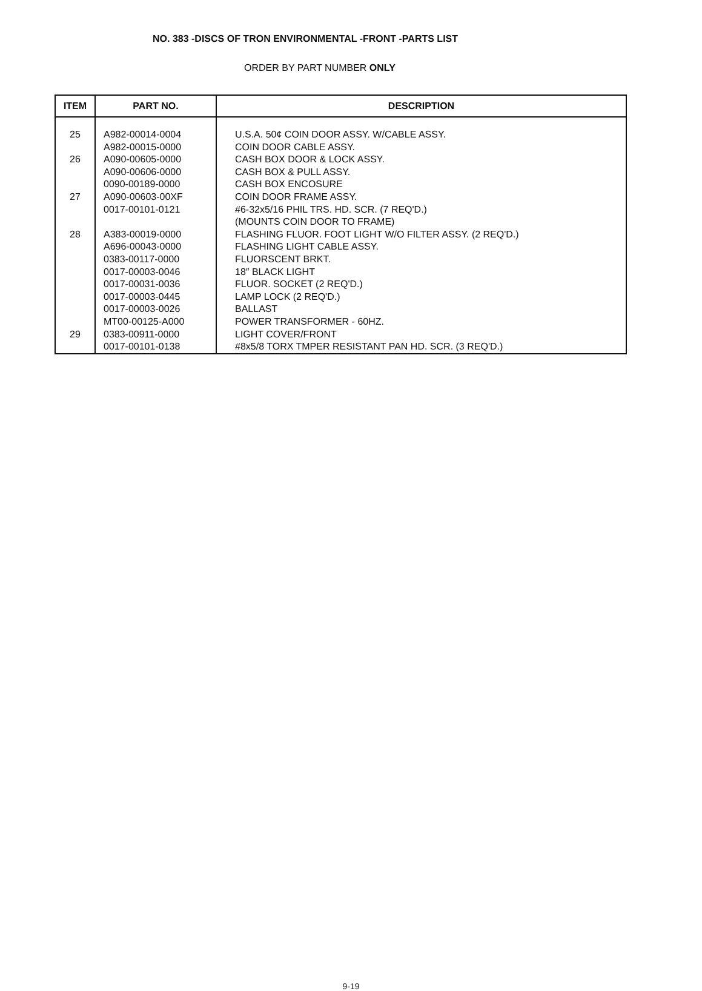NO. 383 -DISCS OF TRON ENVIRONMENTAL -FRONT -PARTS LIST
ORDER BY PART NUMBER ONLY
| ITEM | PART NO. | DESCRIPTION |
| --- | --- | --- |
| 25 | A982-00014-0004 | U.S.A. 50¢ COIN DOOR ASSY. W/CABLE ASSY. |
| | A982-00015-0000 | COIN DOOR CABLE ASSY. |
| 26 | A090-00605-0000 | CASH BOX DOOR & LOCK ASSY. |
| | A090-00606-0000 | CASH BOX & PULL ASSY. |
| | 0090-00189-0000 | CASH BOX ENCOSURE |
| 27 | A090-00603-00XF | COIN DOOR FRAME ASSY. |
| | 0017-00101-0121 | #6-32x5/16 PHIL TRS. HD. SCR. (7 REQ'D.) |
| | | (MOUNTS COIN DOOR TO FRAME) |
| 28 | A383-00019-0000 | FLASHING FLUOR. FOOT LIGHT W/O FILTER ASSY. (2 REQ'D.) |
| | A696-00043-0000 | FLASHING LIGHT CABLE ASSY. |
| | 0383-00117-0000 | FLUORSCENT BRKT. |
| | 0017-00003-0046 | 18″ BLACK LIGHT |
| | 0017-00031-0036 | FLUOR. SOCKET (2 REQ'D.) |
| | 0017-00003-0445 | LAMP LOCK (2 REQ'D.) |
| | 0017-00003-0026 | BALLAST |
| | MT00-00125-A000 | POWER TRANSFORMER - 60HZ. |
| 29 | 0383-00911-0000 | LIGHT COVER/FRONT |
| | 0017-00101-0138 | #8x5/8 TORX TMPER RESISTANT PAN HD. SCR. (3 REQ'D.) |
9-19